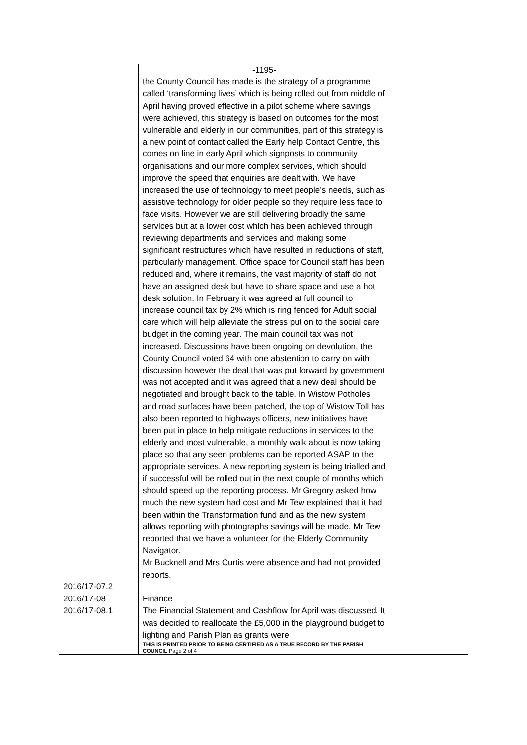| 2016/17-07.2 | -1195- the County Council has made is the strategy of a programme called ‘transforming lives’ which is being rolled out from middle of April having proved effective in a pilot scheme where savings were achieved, this strategy is based on outcomes for the most vulnerable and elderly in our communities, part of this strategy is a new point of contact called the Early help Contact Centre, this comes on line in early April which signposts to community organisations and our more complex services, which should improve the speed that enquiries are dealt with. We have increased the use of technology to meet people’s needs, such as assistive technology for older people so they require less face to face visits. However we are still delivering broadly the same services but at a lower cost which has been achieved through reviewing departments and services and making some significant restructures which have resulted in reductions of staff, particularly management. Office space for Council staff has been reduced and, where it remains, the vast majority of staff do not have an assigned desk but have to share space and use a hot desk solution. In February it was agreed at full council to increase council tax by 2% which is ring fenced for Adult social care which will help alleviate the stress put on to the social care budget in the coming year. The main council tax was not increased. Discussions have been ongoing on devolution, the County Council voted 64 with one abstention to carry on with discussion however the deal that was put forward by government was not accepted and it was agreed that a new deal should be negotiated and brought back to the table. In Wistow Potholes and road surfaces have been patched, the top of Wistow Toll has also been reported to highways officers, new initiatives have been put in place to help mitigate reductions in services to the elderly and most vulnerable, a monthly walk about is now taking place so that any seen problems can be reported ASAP to the appropriate services. A new reporting system is being trialled and if successful will be rolled out in the next couple of months which should speed up the reporting process. Mr Gregory asked how much the new system had cost and Mr Tew explained that it had been within the Transformation fund and as the new system allows reporting with photographs savings will be made. Mr Tew reported that we have a volunteer for the Elderly Community Navigator. Mr Bucknell and Mrs Curtis were absence and had not provided reports. | |
| 2016/17-08 2016/17-08.1 | Finance The Financial Statement and Cashflow for April was discussed. It was decided to reallocate the £5,000 in the playground budget to lighting and Parish Plan as grants were THIS IS PRINTED PRIOR TO BEING CERTIFIED AS A TRUE RECORD BY THE PARISH COUNCIL Page 2 of 4 | |